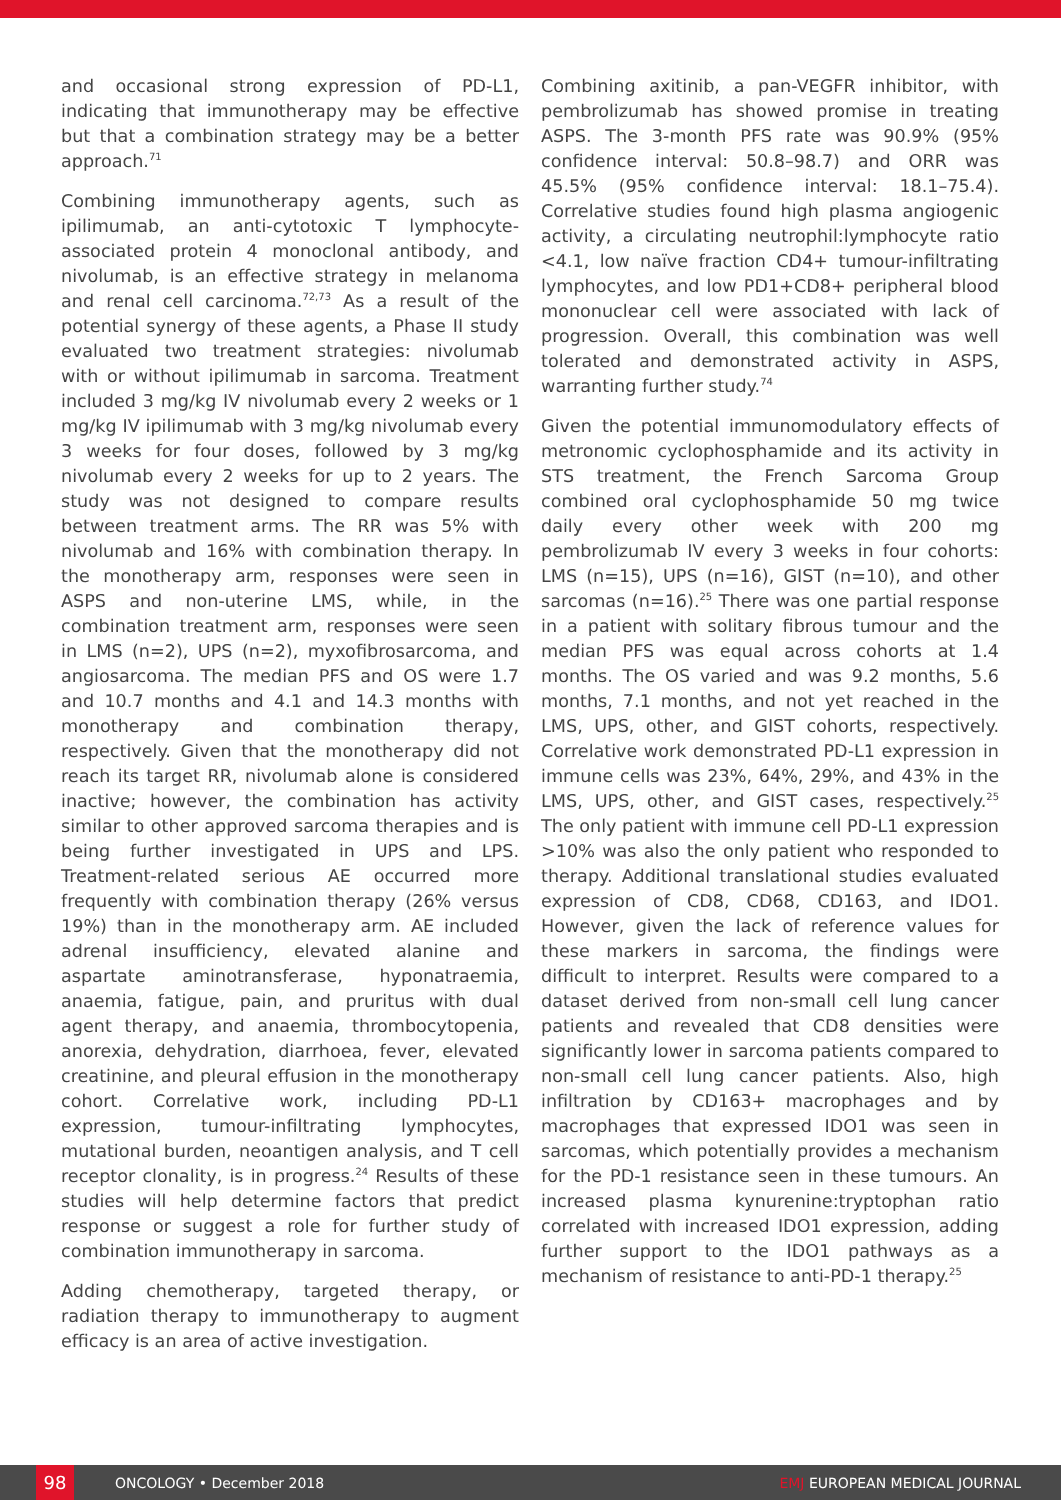and occasional strong expression of PD-L1, indicating that immunotherapy may be effective but that a combination strategy may be a better approach.<sup>71</sup>
Combining immunotherapy agents, such as ipilimumab, an anti-cytotoxic T lymphocyte-associated protein 4 monoclonal antibody, and nivolumab, is an effective strategy in melanoma and renal cell carcinoma.<sup>72,73</sup> As a result of the potential synergy of these agents, a Phase II study evaluated two treatment strategies: nivolumab with or without ipilimumab in sarcoma. Treatment included 3 mg/kg IV nivolumab every 2 weeks or 1 mg/kg IV ipilimumab with 3 mg/kg nivolumab every 3 weeks for four doses, followed by 3 mg/kg nivolumab every 2 weeks for up to 2 years. The study was not designed to compare results between treatment arms. The RR was 5% with nivolumab and 16% with combination therapy. In the monotherapy arm, responses were seen in ASPS and non-uterine LMS, while, in the combination treatment arm, responses were seen in LMS (n=2), UPS (n=2), myxofibrosarcoma, and angiosarcoma. The median PFS and OS were 1.7 and 10.7 months and 4.1 and 14.3 months with monotherapy and combination therapy, respectively. Given that the monotherapy did not reach its target RR, nivolumab alone is considered inactive; however, the combination has activity similar to other approved sarcoma therapies and is being further investigated in UPS and LPS. Treatment-related serious AE occurred more frequently with combination therapy (26% versus 19%) than in the monotherapy arm. AE included adrenal insufficiency, elevated alanine and aspartate aminotransferase, hyponatraemia, anaemia, fatigue, pain, and pruritus with dual agent therapy, and anaemia, thrombocytopenia, anorexia, dehydration, diarrhoea, fever, elevated creatinine, and pleural effusion in the monotherapy cohort. Correlative work, including PD-L1 expression, tumour-infiltrating lymphocytes, mutational burden, neoantigen analysis, and T cell receptor clonality, is in progress.<sup>24</sup> Results of these studies will help determine factors that predict response or suggest a role for further study of combination immunotherapy in sarcoma.
Adding chemotherapy, targeted therapy, or radiation therapy to immunotherapy to augment efficacy is an area of active investigation.
Combining axitinib, a pan-VEGFR inhibitor, with pembrolizumab has showed promise in treating ASPS. The 3-month PFS rate was 90.9% (95% confidence interval: 50.8–98.7) and ORR was 45.5% (95% confidence interval: 18.1–75.4). Correlative studies found high plasma angiogenic activity, a circulating neutrophil:lymphocyte ratio <4.1, low naïve fraction CD4+ tumour-infiltrating lymphocytes, and low PD1+CD8+ peripheral blood mononuclear cell were associated with lack of progression. Overall, this combination was well tolerated and demonstrated activity in ASPS, warranting further study.<sup>74</sup>
Given the potential immunomodulatory effects of metronomic cyclophosphamide and its activity in STS treatment, the French Sarcoma Group combined oral cyclophosphamide 50 mg twice daily every other week with 200 mg pembrolizumab IV every 3 weeks in four cohorts: LMS (n=15), UPS (n=16), GIST (n=10), and other sarcomas (n=16).<sup>25</sup> There was one partial response in a patient with solitary fibrous tumour and the median PFS was equal across cohorts at 1.4 months. The OS varied and was 9.2 months, 5.6 months, 7.1 months, and not yet reached in the LMS, UPS, other, and GIST cohorts, respectively. Correlative work demonstrated PD-L1 expression in immune cells was 23%, 64%, 29%, and 43% in the LMS, UPS, other, and GIST cases, respectively.<sup>25</sup> The only patient with immune cell PD-L1 expression >10% was also the only patient who responded to therapy. Additional translational studies evaluated expression of CD8, CD68, CD163, and IDO1. However, given the lack of reference values for these markers in sarcoma, the findings were difficult to interpret. Results were compared to a dataset derived from non-small cell lung cancer patients and revealed that CD8 densities were significantly lower in sarcoma patients compared to non-small cell lung cancer patients. Also, high infiltration by CD163+ macrophages and by macrophages that expressed IDO1 was seen in sarcomas, which potentially provides a mechanism for the PD-1 resistance seen in these tumours. An increased plasma kynurenine:tryptophan ratio correlated with increased IDO1 expression, adding further support to the IDO1 pathways as a mechanism of resistance to anti-PD-1 therapy.<sup>25</sup>
98
ONCOLOGY • December 2018 EMJ EUROPEAN MEDICAL JOURNAL